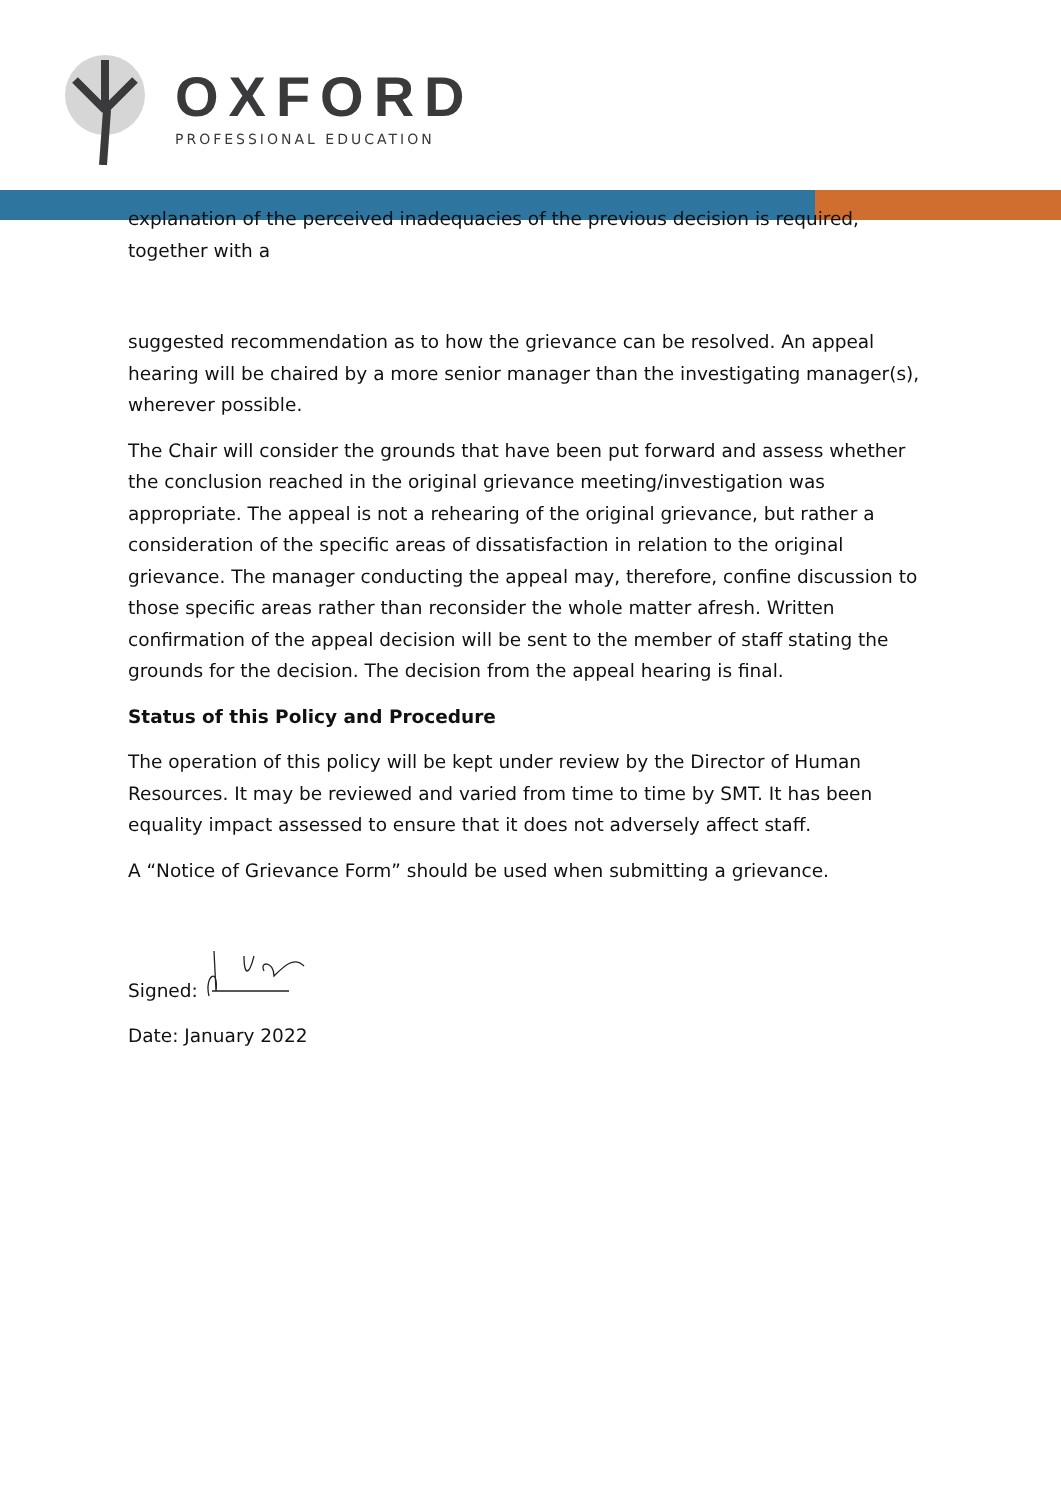OXFORD
PROFESSIONAL EDUCATION
explanation of the perceived inadequacies of the previous decision is required, together with a
suggested recommendation as to how the grievance can be resolved. An appeal hearing will be chaired by a more senior manager than the investigating manager(s), wherever possible.
The Chair will consider the grounds that have been put forward and assess whether the conclusion reached in the original grievance meeting/investigation was appropriate. The appeal is not a rehearing of the original grievance, but rather a consideration of the specific areas of dissatisfaction in relation to the original grievance. The manager conducting the appeal may, therefore, confine discussion to those specific areas rather than reconsider the whole matter afresh. Written confirmation of the appeal decision will be sent to the member of staff stating the grounds for the decision. The decision from the appeal hearing is final.
Status of this Policy and Procedure
The operation of this policy will be kept under review by the Director of Human Resources. It may be reviewed and varied from time to time by SMT. It has been equality impact assessed to ensure that it does not adversely affect staff.
A “Notice of Grievance Form” should be used when submitting a grievance.
Signed:
Date: January 2022